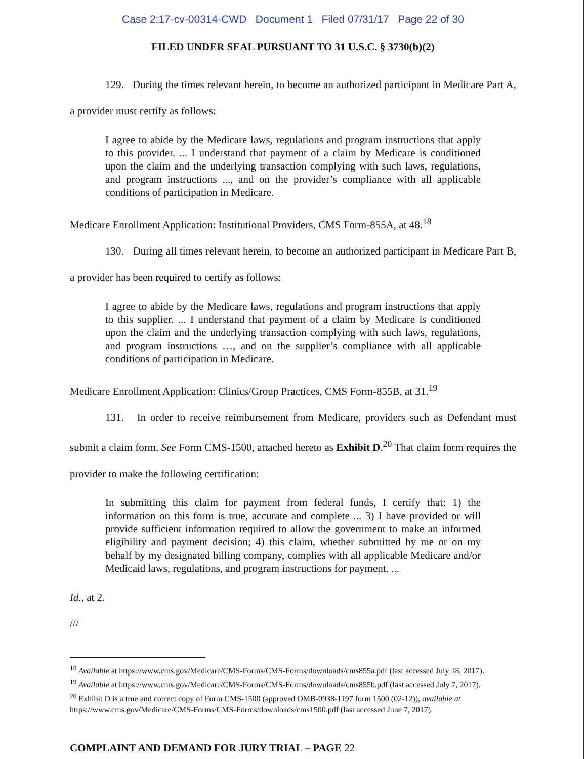Case 2:17-cv-00314-CWD Document 1 Filed 07/31/17 Page 22 of 30
FILED UNDER SEAL PURSUANT TO 31 U.S.C. § 3730(b)(2)
129. During the times relevant herein, to become an authorized participant in Medicare Part A, a provider must certify as follows:
I agree to abide by the Medicare laws, regulations and program instructions that apply to this provider. ... I understand that payment of a claim by Medicare is conditioned upon the claim and the underlying transaction complying with such laws, regulations, and program instructions ..., and on the provider’s compliance with all applicable conditions of participation in Medicare.
Medicare Enrollment Application: Institutional Providers, CMS Form-855A, at 48.<sup>18</sup>
130. During all times relevant herein, to become an authorized participant in Medicare Part B, a provider has been required to certify as follows:
I agree to abide by the Medicare laws, regulations and program instructions that apply to this supplier. ... I understand that payment of a claim by Medicare is conditioned upon the claim and the underlying transaction complying with such laws, regulations, and program instructions …, and on the supplier’s compliance with all applicable conditions of participation in Medicare.
Medicare Enrollment Application: Clinics/Group Practices, CMS Form-855B, at 31.<sup>19</sup>
131. In order to receive reimbursement from Medicare, providers such as Defendant must submit a claim form. See Form CMS-1500, attached hereto as Exhibit D.<sup>20</sup> That claim form requires the provider to make the following certification:
In submitting this claim for payment from federal funds, I certify that: 1) the information on this form is true, accurate and complete ... 3) I have provided or will provide sufficient information required to allow the government to make an informed eligibility and payment decision; 4) this claim, whether submitted by me or on my behalf by my designated billing company, complies with all applicable Medicare and/or Medicaid laws, regulations, and program instructions for payment. ...
Id., at 2.
///
<sup>18</sup> Available at https://www.cms.gov/Medicare/CMS-Forms/CMS-Forms/downloads/cms855a.pdf (last accessed July 18, 2017).
<sup>19</sup> Available at https://www.cms.gov/Medicare/CMS-Forms/CMS-Forms/downloads/cms855b.pdf (last accessed July 7, 2017).
<sup>20</sup> Exhibit D is a true and correct copy of Form CMS-1500 (approved OMB-0938-1197 form 1500 (02-12)), available at https://www.cms.gov/Medicare/CMS-Forms/CMS-Forms/downloads/cms1500.pdf (last accessed June 7, 2017).
COMPLAINT AND DEMAND FOR JURY TRIAL – PAGE 22